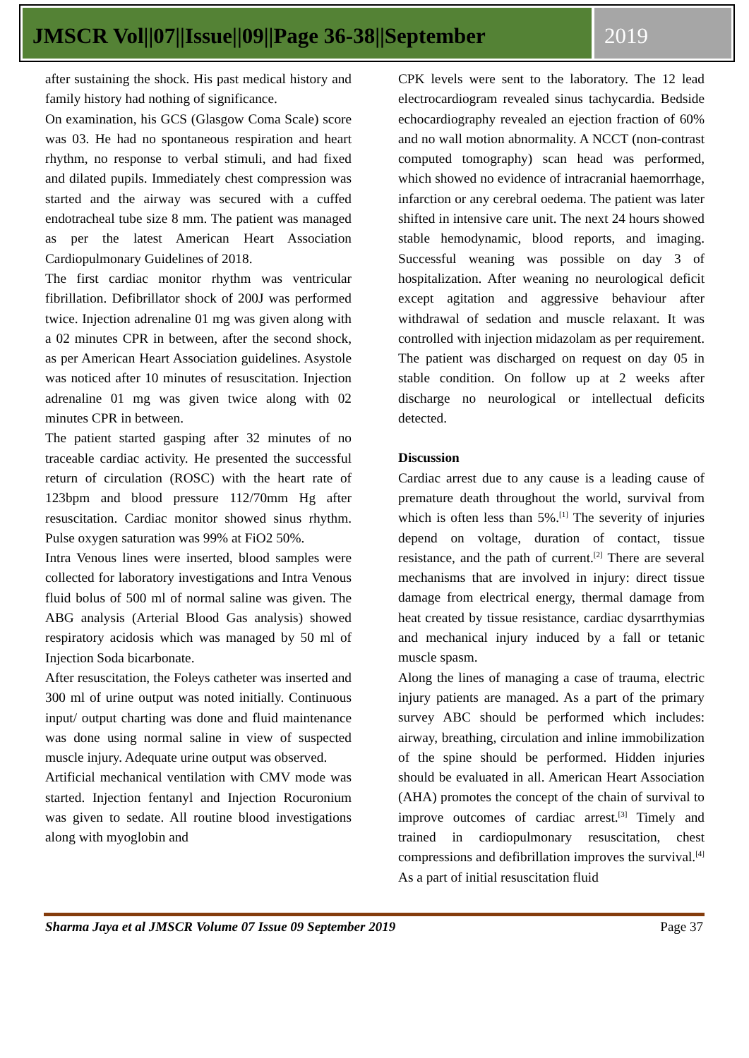JMSCR Vol||07||Issue||09||Page 36-38||September
2019
after sustaining the shock. His past medical history and family history had nothing of significance.
On examination, his GCS (Glasgow Coma Scale) score was 03. He had no spontaneous respiration and heart rhythm, no response to verbal stimuli, and had fixed and dilated pupils. Immediately chest compression was started and the airway was secured with a cuffed endotracheal tube size 8 mm. The patient was managed as per the latest American Heart Association Cardiopulmonary Guidelines of 2018.
The first cardiac monitor rhythm was ventricular fibrillation. Defibrillator shock of 200J was performed twice. Injection adrenaline 01 mg was given along with a 02 minutes CPR in between, after the second shock, as per American Heart Association guidelines. Asystole was noticed after 10 minutes of resuscitation. Injection adrenaline 01 mg was given twice along with 02 minutes CPR in between.
The patient started gasping after 32 minutes of no traceable cardiac activity. He presented the successful return of circulation (ROSC) with the heart rate of 123bpm and blood pressure 112/70mm Hg after resuscitation. Cardiac monitor showed sinus rhythm. Pulse oxygen saturation was 99% at FiO2 50%.
Intra Venous lines were inserted, blood samples were collected for laboratory investigations and Intra Venous fluid bolus of 500 ml of normal saline was given. The ABG analysis (Arterial Blood Gas analysis) showed respiratory acidosis which was managed by 50 ml of Injection Soda bicarbonate.
After resuscitation, the Foleys catheter was inserted and 300 ml of urine output was noted initially. Continuous input/ output charting was done and fluid maintenance was done using normal saline in view of suspected muscle injury. Adequate urine output was observed.
Artificial mechanical ventilation with CMV mode was started. Injection fentanyl and Injection Rocuronium was given to sedate. All routine blood investigations along with myoglobin and
CPK levels were sent to the laboratory. The 12 lead electrocardiogram revealed sinus tachycardia. Bedside echocardiography revealed an ejection fraction of 60% and no wall motion abnormality. A NCCT (non-contrast computed tomography) scan head was performed, which showed no evidence of intracranial haemorrhage, infarction or any cerebral oedema. The patient was later shifted in intensive care unit. The next 24 hours showed stable hemodynamic, blood reports, and imaging. Successful weaning was possible on day 3 of hospitalization. After weaning no neurological deficit except agitation and aggressive behaviour after withdrawal of sedation and muscle relaxant. It was controlled with injection midazolam as per requirement. The patient was discharged on request on day 05 in stable condition. On follow up at 2 weeks after discharge no neurological or intellectual deficits detected.
Discussion
Cardiac arrest due to any cause is a leading cause of premature death throughout the world, survival from which is often less than 5%.<sup>[1]</sup> The severity of injuries depend on voltage, duration of contact, tissue resistance, and the path of current.<sup>[2]</sup> There are several mechanisms that are involved in injury: direct tissue damage from electrical energy, thermal damage from heat created by tissue resistance, cardiac dysarrthymias and mechanical injury induced by a fall or tetanic muscle spasm.
Along the lines of managing a case of trauma, electric injury patients are managed. As a part of the primary survey ABC should be performed which includes: airway, breathing, circulation and inline immobilization of the spine should be performed. Hidden injuries should be evaluated in all. American Heart Association (AHA) promotes the concept of the chain of survival to improve outcomes of cardiac arrest.<sup>[3]</sup> Timely and trained in cardiopulmonary resuscitation, chest compressions and defibrillation improves the survival.<sup>[4]</sup> As a part of initial resuscitation fluid
Sharma Jaya et al JMSCR Volume 07 Issue 09 September 2019 Page 37